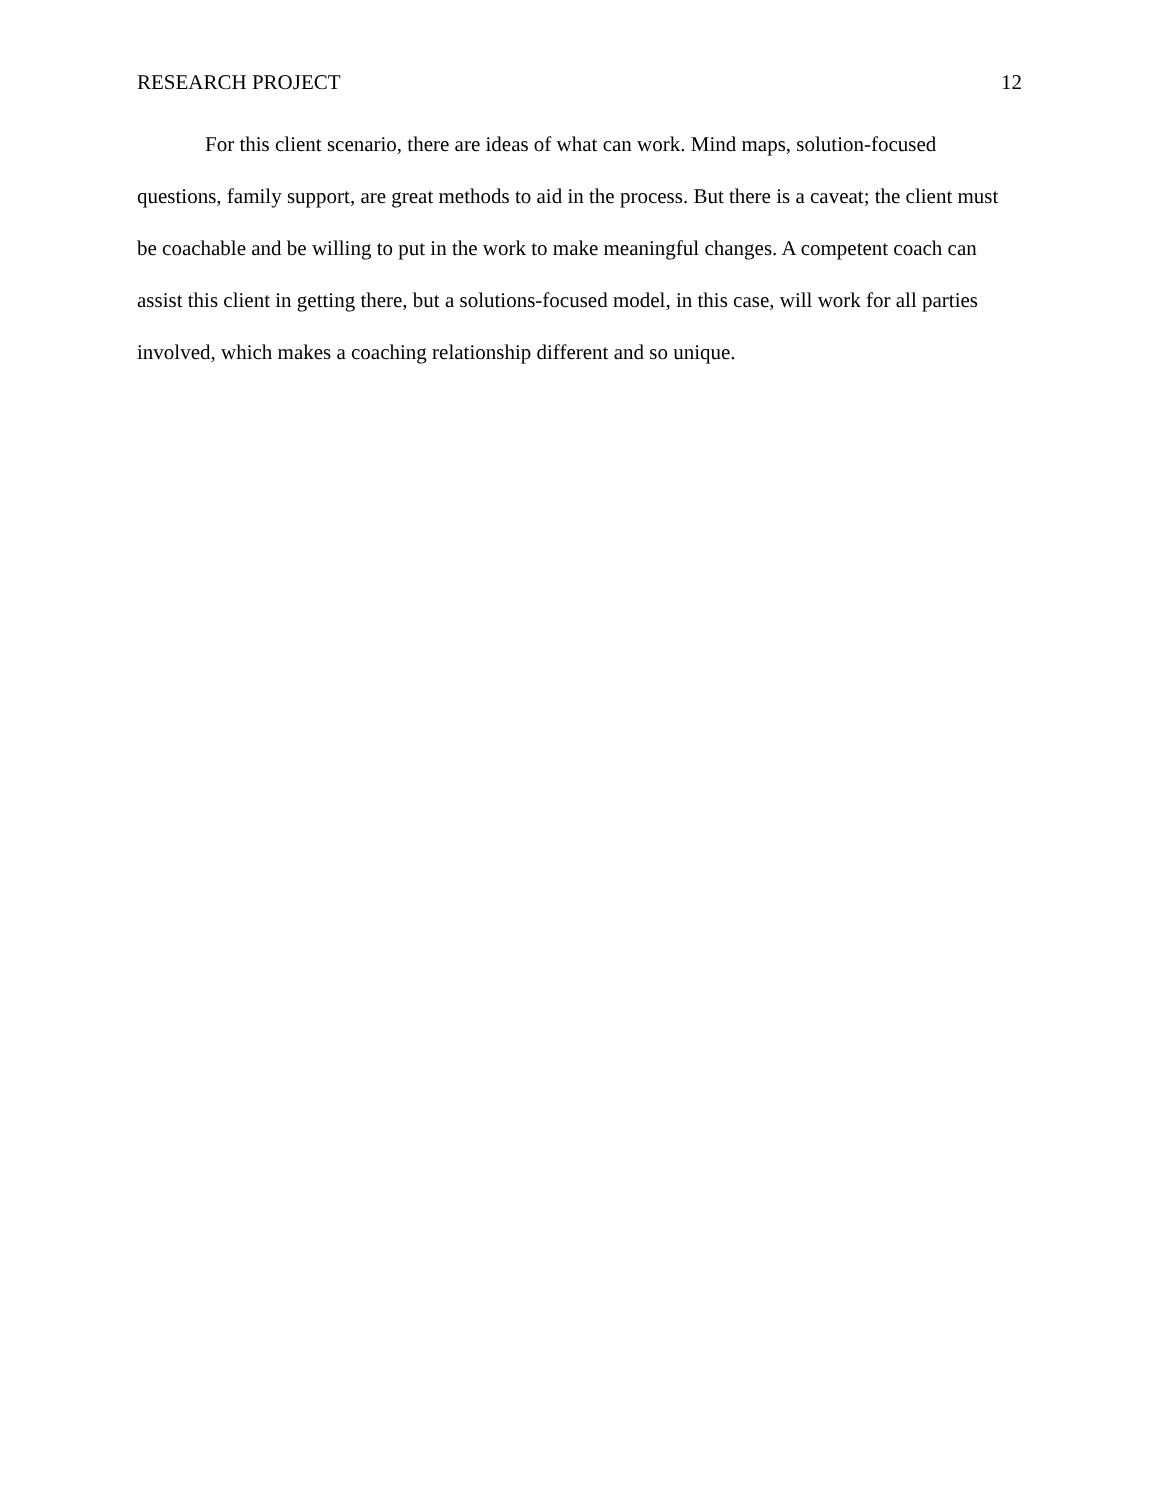RESEARCH PROJECT 12
For this client scenario, there are ideas of what can work. Mind maps, solution-focused questions, family support, are great methods to aid in the process. But there is a caveat; the client must be coachable and be willing to put in the work to make meaningful changes. A competent coach can assist this client in getting there, but a solutions-focused model, in this case, will work for all parties involved, which makes a coaching relationship different and so unique.